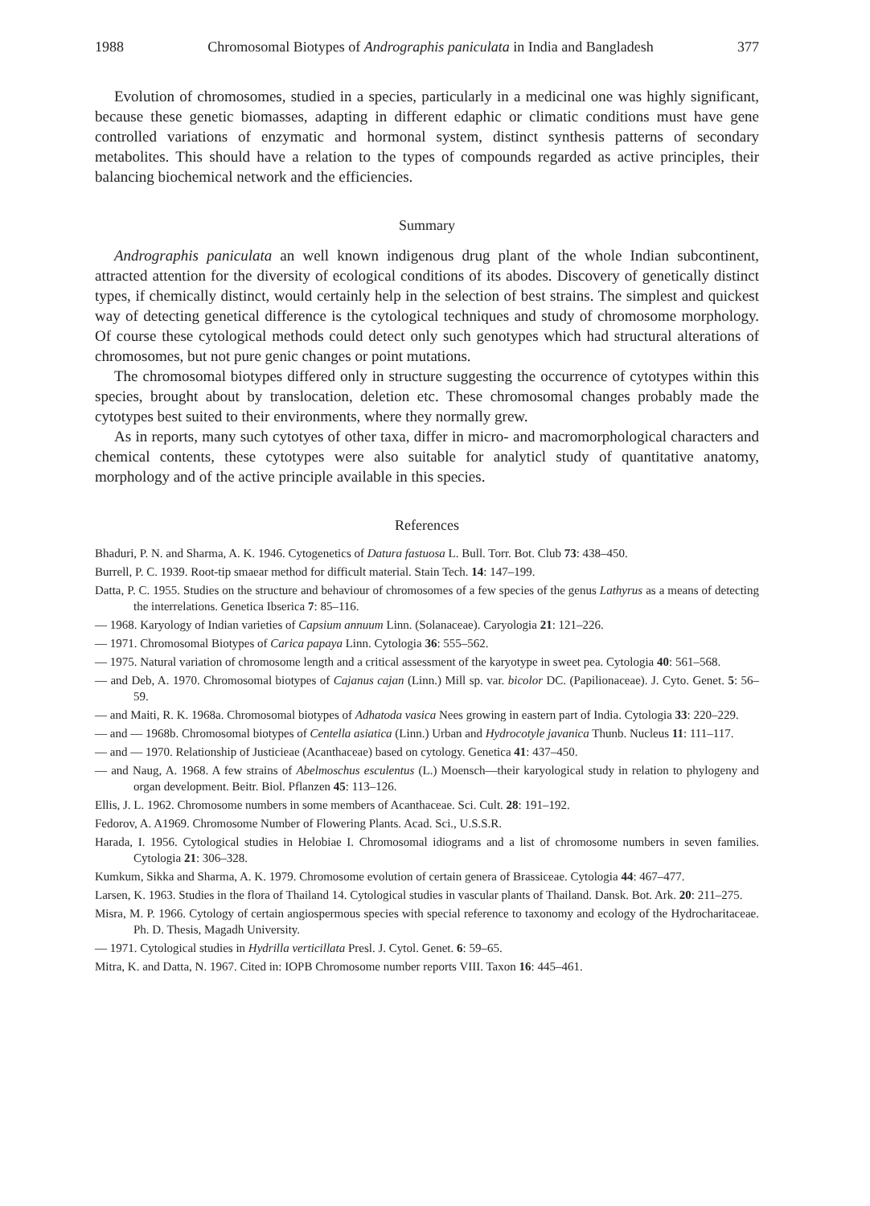1988 Chromosomal Biotypes of Andrographis paniculata in India and Bangladesh 377
Evolution of chromosomes, studied in a species, particularly in a medicinal one was highly significant, because these genetic biomasses, adapting in different edaphic or climatic conditions must have gene controlled variations of enzymatic and hormonal system, distinct synthesis patterns of secondary metabolites. This should have a relation to the types of compounds regarded as active principles, their balancing biochemical network and the efficiencies.
Summary
Andrographis paniculata an well known indigenous drug plant of the whole Indian subcontinent, attracted attention for the diversity of ecological conditions of its abodes. Discovery of genetically distinct types, if chemically distinct, would certainly help in the selection of best strains. The simplest and quickest way of detecting genetical difference is the cytological techniques and study of chromosome morphology. Of course these cytological methods could detect only such genotypes which had structural alterations of chromosomes, but not pure genic changes or point mutations.
The chromosomal biotypes differed only in structure suggesting the occurrence of cytotypes within this species, brought about by translocation, deletion etc. These chromosomal changes probably made the cytotypes best suited to their environments, where they normally grew.
As in reports, many such cytotyes of other taxa, differ in micro- and macromorphological characters and chemical contents, these cytotypes were also suitable for analyticl study of quantitative anatomy, morphology and of the active principle available in this species.
References
Bhaduri, P. N. and Sharma, A. K. 1946. Cytogenetics of Datura fastuosa L. Bull. Torr. Bot. Club 73: 438–450.
Burrell, P. C. 1939. Root-tip smaear method for difficult material. Stain Tech. 14: 147–199.
Datta, P. C. 1955. Studies on the structure and behaviour of chromosomes of a few species of the genus Lathyrus as a means of detecting the interrelations. Genetica Ibserica 7: 85–116.
— 1968. Karyology of Indian varieties of Capsium annuum Linn. (Solanaceae). Caryologia 21: 121–226.
— 1971. Chromosomal Biotypes of Carica papaya Linn. Cytologia 36: 555–562.
— 1975. Natural variation of chromosome length and a critical assessment of the karyotype in sweet pea. Cytologia 40: 561–568.
— and Deb, A. 1970. Chromosomal biotypes of Cajanus cajan (Linn.) Mill sp. var. bicolor DC. (Papilionaceae). J. Cyto. Genet. 5: 56–59.
— and Maiti, R. K. 1968a. Chromosomal biotypes of Adhatoda vasica Nees growing in eastern part of India. Cytologia 33: 220–229.
— and — 1968b. Chromosomal biotypes of Centella asiatica (Linn.) Urban and Hydrocotyle javanica Thunb. Nucleus 11: 111–117.
— and — 1970. Relationship of Justicieae (Acanthaceae) based on cytology. Genetica 41: 437–450.
— and Naug, A. 1968. A few strains of Abelmoschus esculentus (L.) Moensch—their karyological study in relation to phylogeny and organ development. Beitr. Biol. Pflanzen 45: 113–126.
Ellis, J. L. 1962. Chromosome numbers in some members of Acanthaceae. Sci. Cult. 28: 191–192.
Fedorov, A. A1969. Chromosome Number of Flowering Plants. Acad. Sci., U.S.S.R.
Harada, I. 1956. Cytological studies in Helobiae I. Chromosomal idiograms and a list of chromosome numbers in seven families. Cytologia 21: 306–328.
Kumkum, Sikka and Sharma, A. K. 1979. Chromosome evolution of certain genera of Brassiceae. Cytologia 44: 467–477.
Larsen, K. 1963. Studies in the flora of Thailand 14. Cytological studies in vascular plants of Thailand. Dansk. Bot. Ark. 20: 211–275.
Misra, M. P. 1966. Cytology of certain angiospermous species with special reference to taxonomy and ecology of the Hydrocharitaceae. Ph. D. Thesis, Magadh University.
— 1971. Cytological studies in Hydrilla verticillata Presl. J. Cytol. Genet. 6: 59–65.
Mitra, K. and Datta, N. 1967. Cited in: IOPB Chromosome number reports VIII. Taxon 16: 445–461.